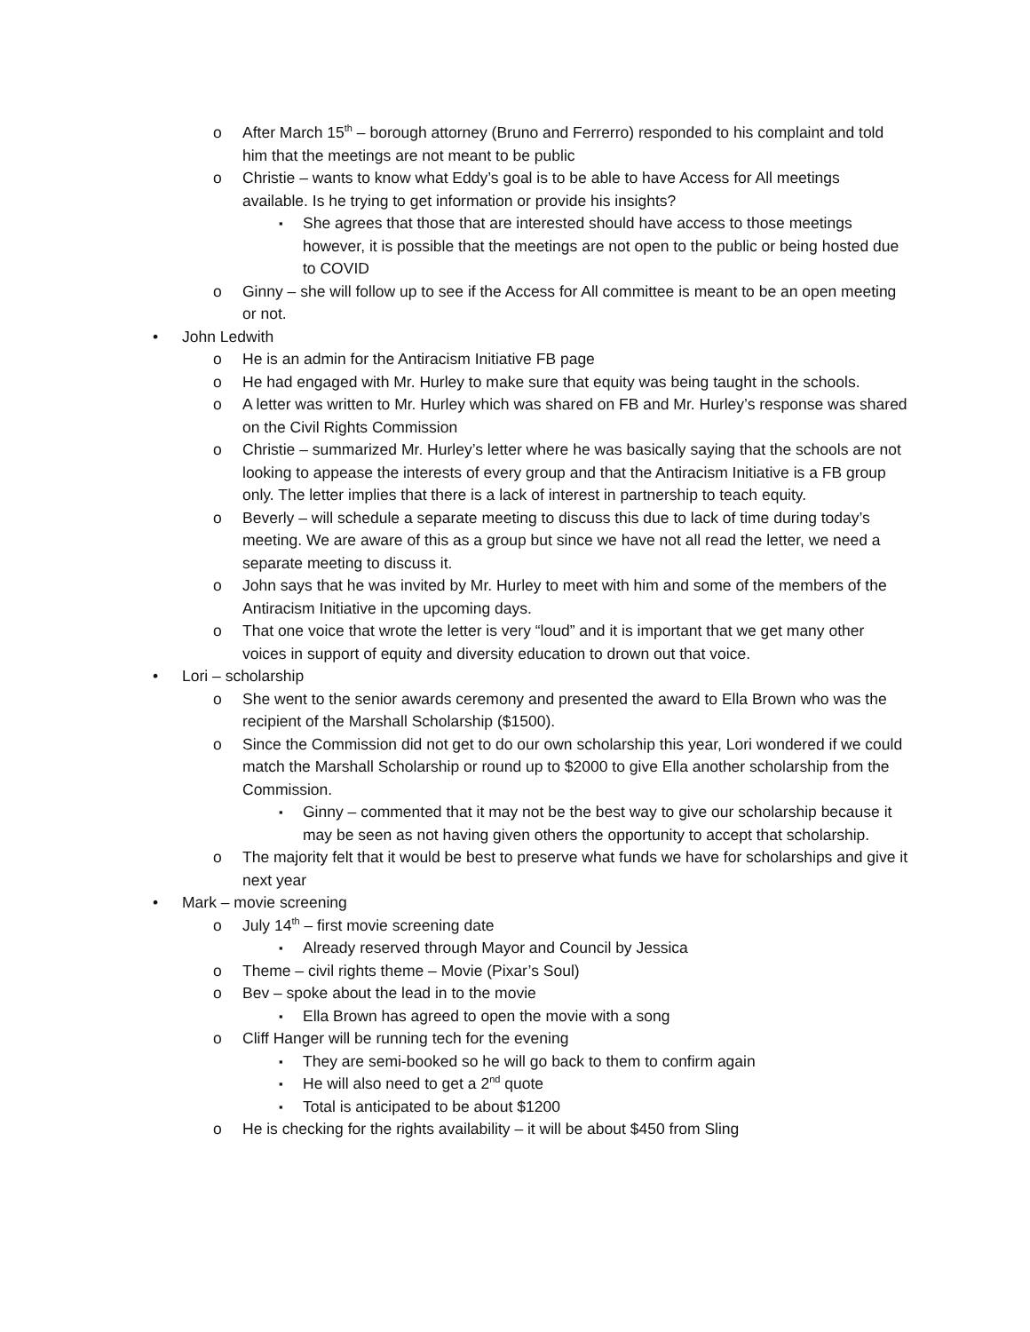After March 15<sup>th</sup> – borough attorney (Bruno and Ferrerro) responded to his complaint and told him that the meetings are not meant to be public
Christie – wants to know what Eddy’s goal is to be able to have Access for All meetings available. Is he trying to get information or provide his insights?
She agrees that those that are interested should have access to those meetings however, it is possible that the meetings are not open to the public or being hosted due to COVID
Ginny – she will follow up to see if the Access for All committee is meant to be an open meeting or not.
John Ledwith
He is an admin for the Antiracism Initiative FB page
He had engaged with Mr. Hurley to make sure that equity was being taught in the schools.
A letter was written to Mr. Hurley which was shared on FB and Mr. Hurley’s response was shared on the Civil Rights Commission
Christie – summarized Mr. Hurley’s letter where he was basically saying that the schools are not looking to appease the interests of every group and that the Antiracism Initiative is a FB group only. The letter implies that there is a lack of interest in partnership to teach equity.
Beverly – will schedule a separate meeting to discuss this due to lack of time during today’s meeting. We are aware of this as a group but since we have not all read the letter, we need a separate meeting to discuss it.
John says that he was invited by Mr. Hurley to meet with him and some of the members of the Antiracism Initiative in the upcoming days.
That one voice that wrote the letter is very “loud” and it is important that we get many other voices in support of equity and diversity education to drown out that voice.
Lori – scholarship
She went to the senior awards ceremony and presented the award to Ella Brown who was the recipient of the Marshall Scholarship ($1500).
Since the Commission did not get to do our own scholarship this year, Lori wondered if we could match the Marshall Scholarship or round up to $2000 to give Ella another scholarship from the Commission.
Ginny – commented that it may not be the best way to give our scholarship because it may be seen as not having given others the opportunity to accept that scholarship.
The majority felt that it would be best to preserve what funds we have for scholarships and give it next year
Mark – movie screening
July 14<sup>th</sup> – first movie screening date
Already reserved through Mayor and Council by Jessica
Theme – civil rights theme – Movie (Pixar’s Soul)
Bev – spoke about the lead in to the movie
Ella Brown has agreed to open the movie with a song
Cliff Hanger will be running tech for the evening
They are semi-booked so he will go back to them to confirm again
He will also need to get a 2<sup>nd</sup> quote
Total is anticipated to be about $1200
He is checking for the rights availability – it will be about $450 from Sling